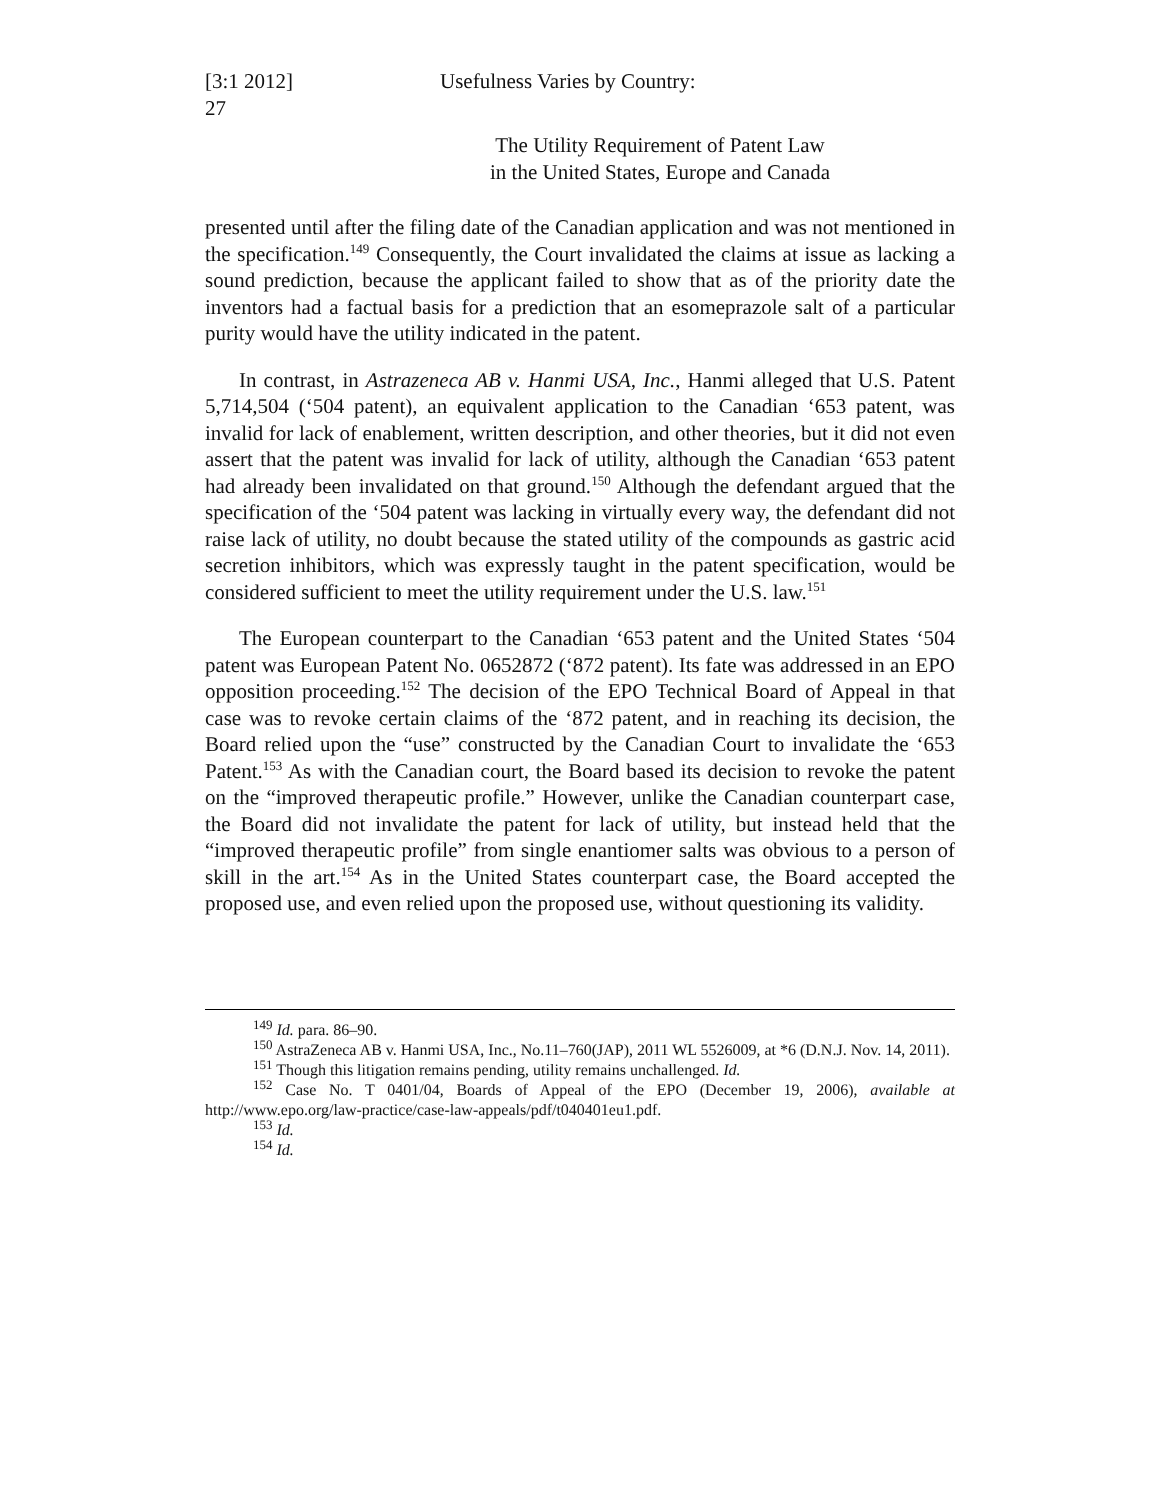[3:1 2012]
27
Usefulness Varies by Country:
The Utility Requirement of Patent Law
in the United States, Europe and Canada
presented until after the filing date of the Canadian application and was not mentioned in the specification.<sup>149</sup> Consequently, the Court invalidated the claims at issue as lacking a sound prediction, because the applicant failed to show that as of the priority date the inventors had a factual basis for a prediction that an esomeprazole salt of a particular purity would have the utility indicated in the patent.
In contrast, in Astrazeneca AB v. Hanmi USA, Inc., Hanmi alleged that U.S. Patent 5,714,504 (‘504 patent), an equivalent application to the Canadian ‘653 patent, was invalid for lack of enablement, written description, and other theories, but it did not even assert that the patent was invalid for lack of utility, although the Canadian ‘653 patent had already been invalidated on that ground.<sup>150</sup> Although the defendant argued that the specification of the ‘504 patent was lacking in virtually every way, the defendant did not raise lack of utility, no doubt because the stated utility of the compounds as gastric acid secretion inhibitors, which was expressly taught in the patent specification, would be considered sufficient to meet the utility requirement under the U.S. law.<sup>151</sup>
The European counterpart to the Canadian ‘653 patent and the United States ‘504 patent was European Patent No. 0652872 (‘872 patent). Its fate was addressed in an EPO opposition proceeding.<sup>152</sup> The decision of the EPO Technical Board of Appeal in that case was to revoke certain claims of the ‘872 patent, and in reaching its decision, the Board relied upon the “use” constructed by the Canadian Court to invalidate the ‘653 Patent.<sup>153</sup> As with the Canadian court, the Board based its decision to revoke the patent on the “improved therapeutic profile.” However, unlike the Canadian counterpart case, the Board did not invalidate the patent for lack of utility, but instead held that the “improved therapeutic profile” from single enantiomer salts was obvious to a person of skill in the art.<sup>154</sup> As in the United States counterpart case, the Board accepted the proposed use, and even relied upon the proposed use, without questioning its validity.
<sup>149</sup> Id. para. 86–90.
<sup>150</sup> AstraZeneca AB v. Hanmi USA, Inc., No.11–760(JAP), 2011 WL 5526009, at *6 (D.N.J. Nov. 14, 2011).
<sup>151</sup> Though this litigation remains pending, utility remains unchallenged. Id.
<sup>152</sup> Case No. T 0401/04, Boards of Appeal of the EPO (December 19, 2006), available at http://www.epo.org/law-practice/case-law-appeals/pdf/t040401eu1.pdf.
<sup>153</sup> Id.
<sup>154</sup> Id.